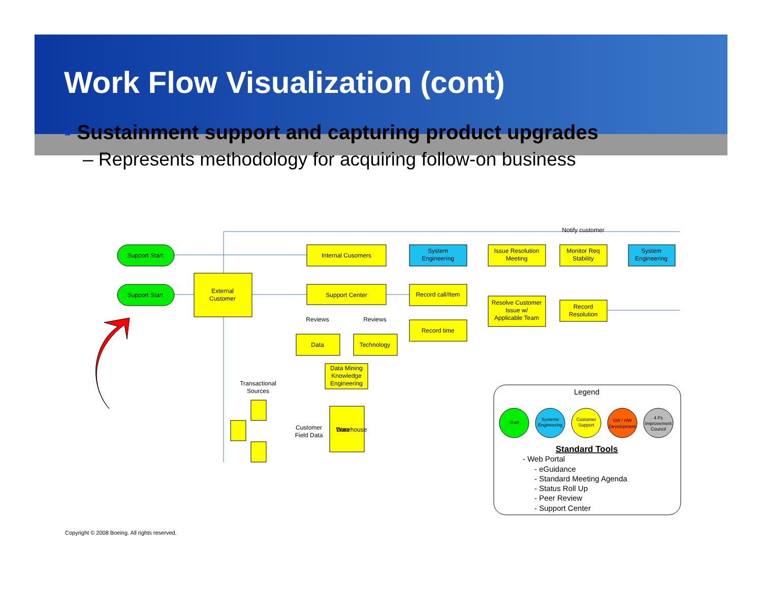Work Flow Visualization (cont)
▪ Sustainment support and capturing product upgrades
– Represents methodology for acquiring follow-on business
Notify customer
Support Start
Support Start
Internal Cusomers
External
Customer
Support Center
Reviews
Reviews
Data
Technology
Data Mining
Knowledge
Engineering
System
Engineering
Record call/Item
Record time
Issue Resolution
Meeting
Resolve Customer
Issue w/
Applicable Team
Monitor Req
Stability
Record
Resolution
System
Engineering
Transactional
Sources
Customer
Field Data
Data
Warehouse
Legend
Start
Systems
Engineering
Customer
Support
SW / HW
Development
4 Ps
Improvement
Council
Standard Tools
- Web Portal
- eGuidance
- Standard Meeting Agenda
- Status Roll Up
- Peer Review
- Support Center
Copyright © 2008 Boeing. All rights reserved.